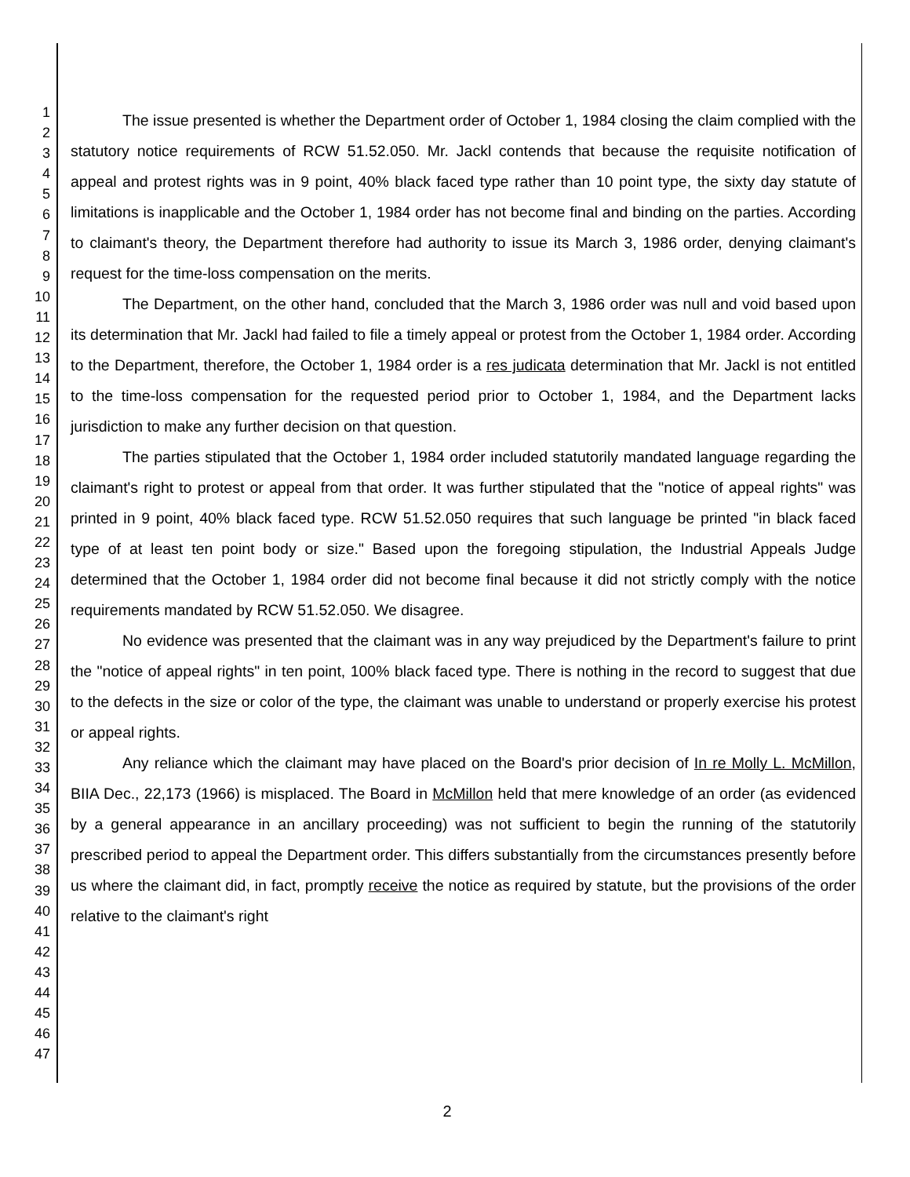1
2
3
4
5
6
7
8
9
10
11
12
13
14
15
16
17
18
19
20
21
22
23
24
25
26
27
28
29
30
31
32
33
34
35
36
37
38
39
40
41
42
43
44
45
46
47
The issue presented is whether the Department order of October 1, 1984 closing the claim complied with the statutory notice requirements of RCW 51.52.050. Mr. Jackl contends that because the requisite notification of appeal and protest rights was in 9 point, 40% black faced type rather than 10 point type, the sixty day statute of limitations is inapplicable and the October 1, 1984 order has not become final and binding on the parties. According to claimant's theory, the Department therefore had authority to issue its March 3, 1986 order, denying claimant's request for the time-loss compensation on the merits.
The Department, on the other hand, concluded that the March 3, 1986 order was null and void based upon its determination that Mr. Jackl had failed to file a timely appeal or protest from the October 1, 1984 order. According to the Department, therefore, the October 1, 1984 order is a res judicata determination that Mr. Jackl is not entitled to the time-loss compensation for the requested period prior to October 1, 1984, and the Department lacks jurisdiction to make any further decision on that question.
The parties stipulated that the October 1, 1984 order included statutorily mandated language regarding the claimant's right to protest or appeal from that order. It was further stipulated that the "notice of appeal rights" was printed in 9 point, 40% black faced type. RCW 51.52.050 requires that such language be printed "in black faced type of at least ten point body or size." Based upon the foregoing stipulation, the Industrial Appeals Judge determined that the October 1, 1984 order did not become final because it did not strictly comply with the notice requirements mandated by RCW 51.52.050. We disagree.
No evidence was presented that the claimant was in any way prejudiced by the Department's failure to print the "notice of appeal rights" in ten point, 100% black faced type. There is nothing in the record to suggest that due to the defects in the size or color of the type, the claimant was unable to understand or properly exercise his protest or appeal rights.
Any reliance which the claimant may have placed on the Board's prior decision of In re Molly L. McMillon, BIIA Dec., 22,173 (1966) is misplaced. The Board in McMillon held that mere knowledge of an order (as evidenced by a general appearance in an ancillary proceeding) was not sufficient to begin the running of the statutorily prescribed period to appeal the Department order. This differs substantially from the circumstances presently before us where the claimant did, in fact, promptly receive the notice as required by statute, but the provisions of the order relative to the claimant's right
2